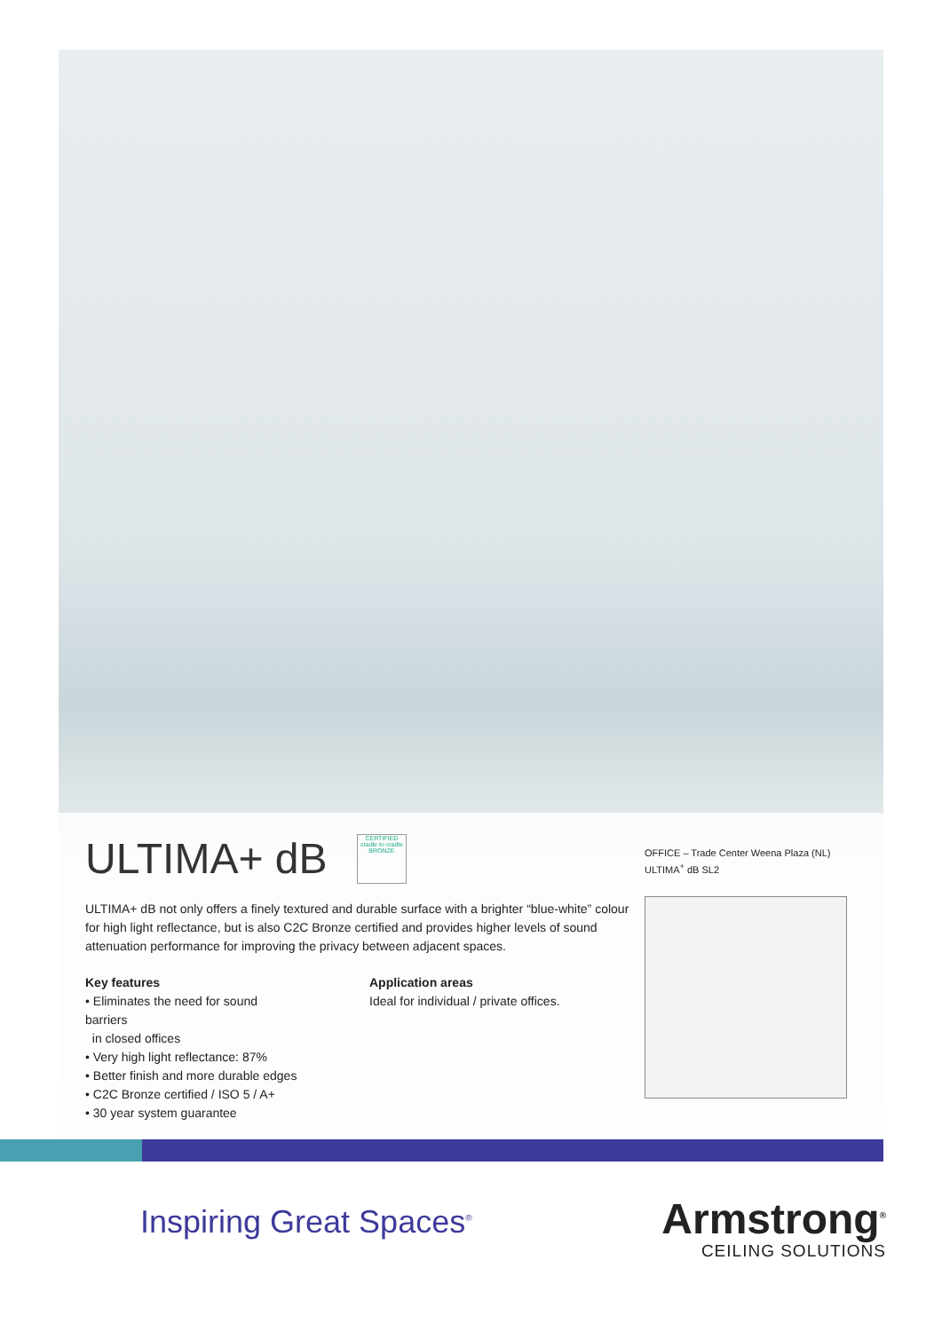ULTIMA+ dB CERTIFIED
cradle to cradle
BRONZE
ULTIMA+ dB not only offers a finely textured and durable surface with a brighter “blue-white” colour for high light reflectance, but is also C2C Bronze certified and provides higher levels of sound attenuation performance for improving the privacy between adjacent spaces.
Key features
• Eliminates the need for sound barriers
in closed offices
• Very high light reflectance: 87%
• Better finish and more durable edges
• C2C Bronze certified / ISO 5 / A+
• 30 year system guarantee
Application areas
Ideal for individual / private offices.
OFFICE – Trade Center Weena Plaza (NL)
ULTIMA<sup>+</sup> dB SL2
Inspiring Great Spaces<sup>®</sup>
Armstrong<sup>®</sup>
CEILING SOLUTIONS